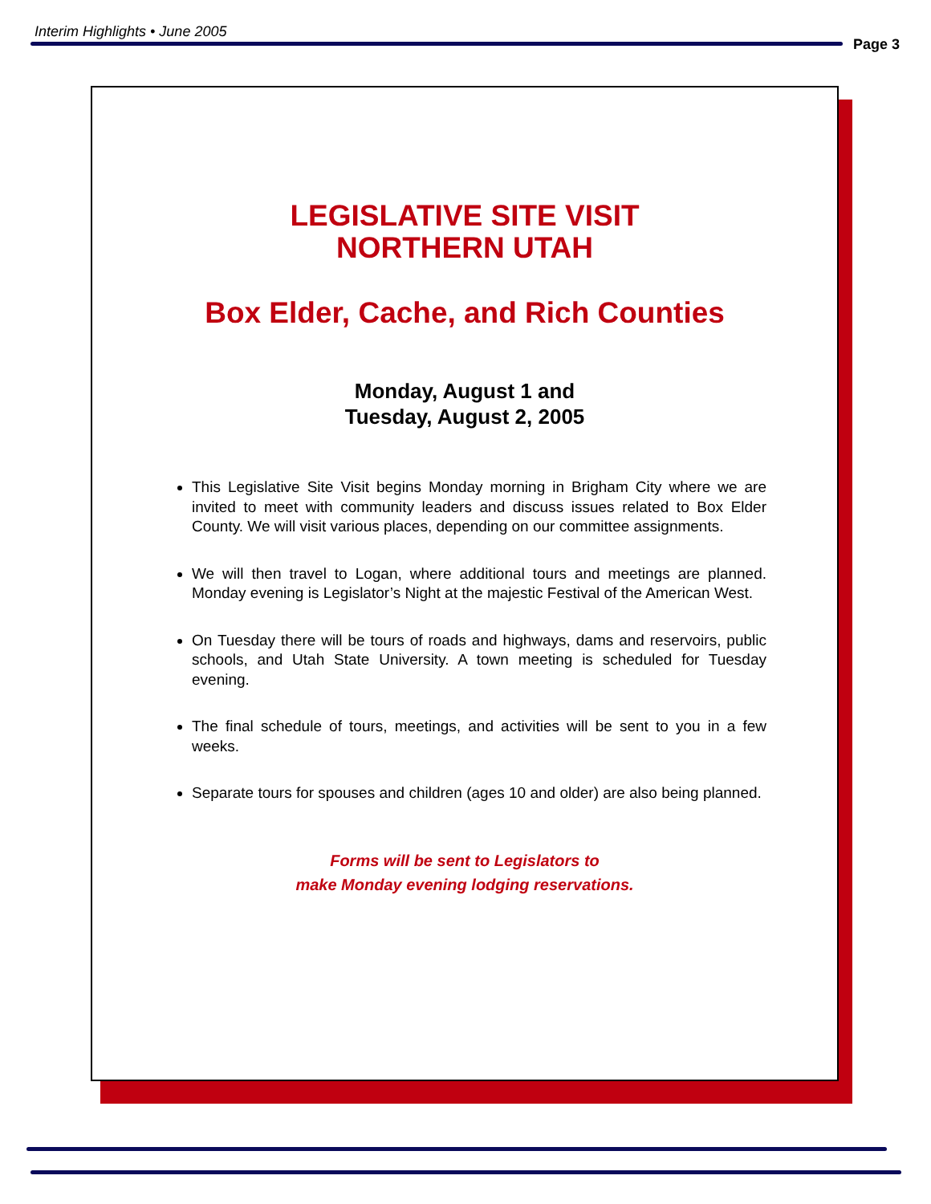Interim Highlights • June 2005
Page 3
LEGISLATIVE SITE VISIT
NORTHERN UTAH
Box Elder, Cache, and Rich Counties
Monday, August 1 and
Tuesday, August 2, 2005
This Legislative Site Visit begins Monday morning in Brigham City where we are invited to meet with community leaders and discuss issues related to Box Elder County. We will visit various places, depending on our committee assignments.
We will then travel to Logan, where additional tours and meetings are planned. Monday evening is Legislator’s Night at the majestic Festival of the American West.
On Tuesday there will be tours of roads and highways, dams and reservoirs, public schools, and Utah State University. A town meeting is scheduled for Tuesday evening.
The final schedule of tours, meetings, and activities will be sent to you in a few weeks.
Separate tours for spouses and children (ages 10 and older) are also being planned.
Forms will be sent to Legislators to
make Monday evening lodging reservations.